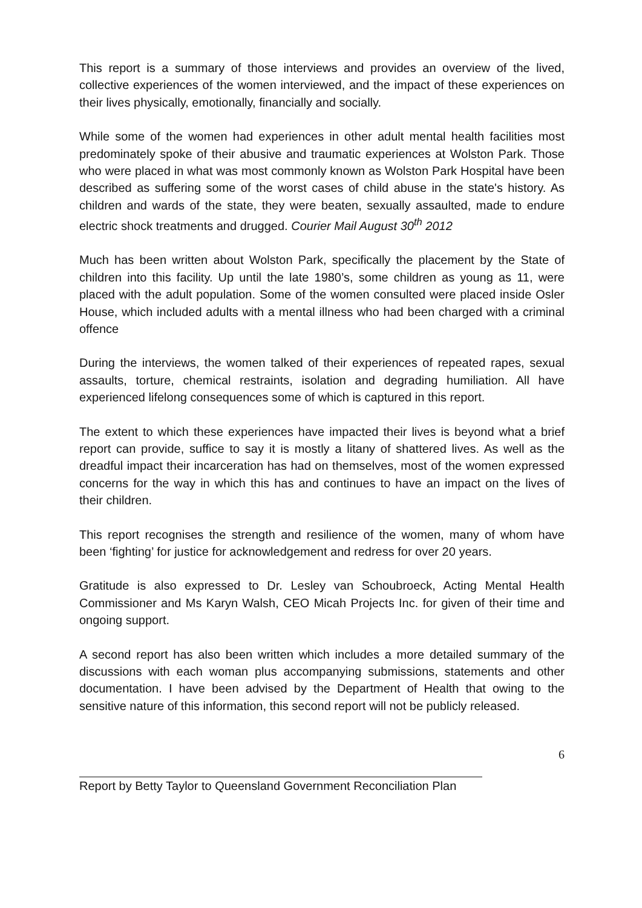This report is a summary of those interviews and provides an overview of the lived, collective experiences of the women interviewed, and the impact of these experiences on their lives physically, emotionally, financially and socially.
While some of the women had experiences in other adult mental health facilities most predominately spoke of their abusive and traumatic experiences at Wolston Park. Those who were placed in what was most commonly known as Wolston Park Hospital have been described as suffering some of the worst cases of child abuse in the state's history. As children and wards of the state, they were beaten, sexually assaulted, made to endure electric shock treatments and drugged. Courier Mail August 30<sup>th</sup> 2012
Much has been written about Wolston Park, specifically the placement by the State of children into this facility. Up until the late 1980’s, some children as young as 11, were placed with the adult population. Some of the women consulted were placed inside Osler House, which included adults with a mental illness who had been charged with a criminal offence
During the interviews, the women talked of their experiences of repeated rapes, sexual assaults, torture, chemical restraints, isolation and degrading humiliation. All have experienced lifelong consequences some of which is captured in this report.
The extent to which these experiences have impacted their lives is beyond what a brief report can provide, suffice to say it is mostly a litany of shattered lives. As well as the dreadful impact their incarceration has had on themselves, most of the women expressed concerns for the way in which this has and continues to have an impact on the lives of their children.
This report recognises the strength and resilience of the women, many of whom have been ‘fighting’ for justice for acknowledgement and redress for over 20 years.
Gratitude is also expressed to Dr. Lesley van Schoubroeck, Acting Mental Health Commissioner and Ms Karyn Walsh, CEO Micah Projects Inc. for given of their time and ongoing support.
A second report has also been written which includes a more detailed summary of the discussions with each woman plus accompanying submissions, statements and other documentation. I have been advised by the Department of Health that owing to the sensitive nature of this information, this second report will not be publicly released.
6
Report by Betty Taylor to Queensland Government Reconciliation Plan